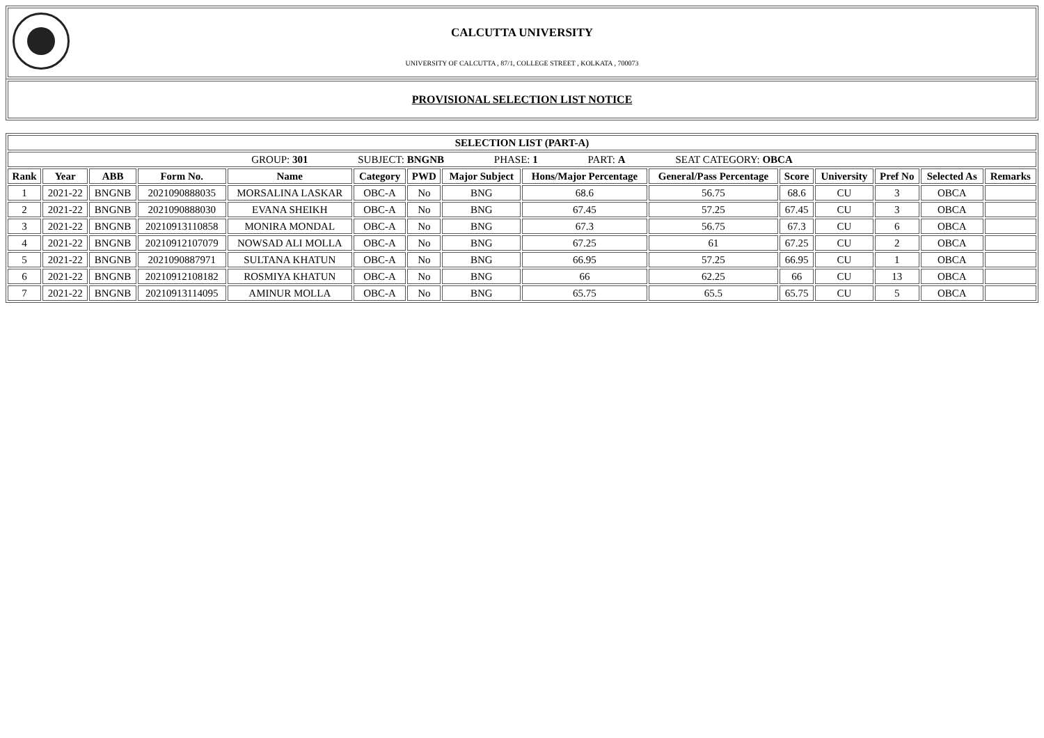| CALCUTTA UNIVERSITY UNIVERSITY OF CALCUTTA , 87/1, COLLEGE STREET , KOLKATA , 700073 |
| PROVISIONAL SELECTION LIST NOTICE |
| SELECTION LIST (PART-A) | | | | | | | | | | | | | | |
| --- | --- | --- | --- | --- | --- | --- | --- | --- | --- | --- | --- | --- | --- | --- |
| GROUP: 301 SUBJECT: BNGNB PHASE: 1 PART: A SEAT CATEGORY: OBCA | | | | | | | | | | | | | | |
| Rank | Year | ABB | Form No. | Name | Category | PWD | Major Subject | Hons/Major Percentage | General/Pass Percentage | Score | University | Pref No | Selected As | Remarks |
| 1 | 2021-22 | BNGNB | 2021090888035 | MORSALINA LASKAR | OBC-A | No | BNG | 68.6 | 56.75 | 68.6 | CU | 3 | OBCA | |
| 2 | 2021-22 | BNGNB | 2021090888030 | EVANA SHEIKH | OBC-A | No | BNG | 67.45 | 57.25 | 67.45 | CU | 3 | OBCA | |
| 3 | 2021-22 | BNGNB | 20210913110858 | MONIRA MONDAL | OBC-A | No | BNG | 67.3 | 56.75 | 67.3 | CU | 6 | OBCA | |
| 4 | 2021-22 | BNGNB | 20210912107079 | NOWSAD ALI MOLLA | OBC-A | No | BNG | 67.25 | 61 | 67.25 | CU | 2 | OBCA | |
| 5 | 2021-22 | BNGNB | 2021090887971 | SULTANA KHATUN | OBC-A | No | BNG | 66.95 | 57.25 | 66.95 | CU | 1 | OBCA | |
| 6 | 2021-22 | BNGNB | 20210912108182 | ROSMIYA KHATUN | OBC-A | No | BNG | 66 | 62.25 | 66 | CU | 13 | OBCA | |
| 7 | 2021-22 | BNGNB | 20210913114095 | AMINUR MOLLA | OBC-A | No | BNG | 65.75 | 65.5 | 65.75 | CU | 5 | OBCA | |